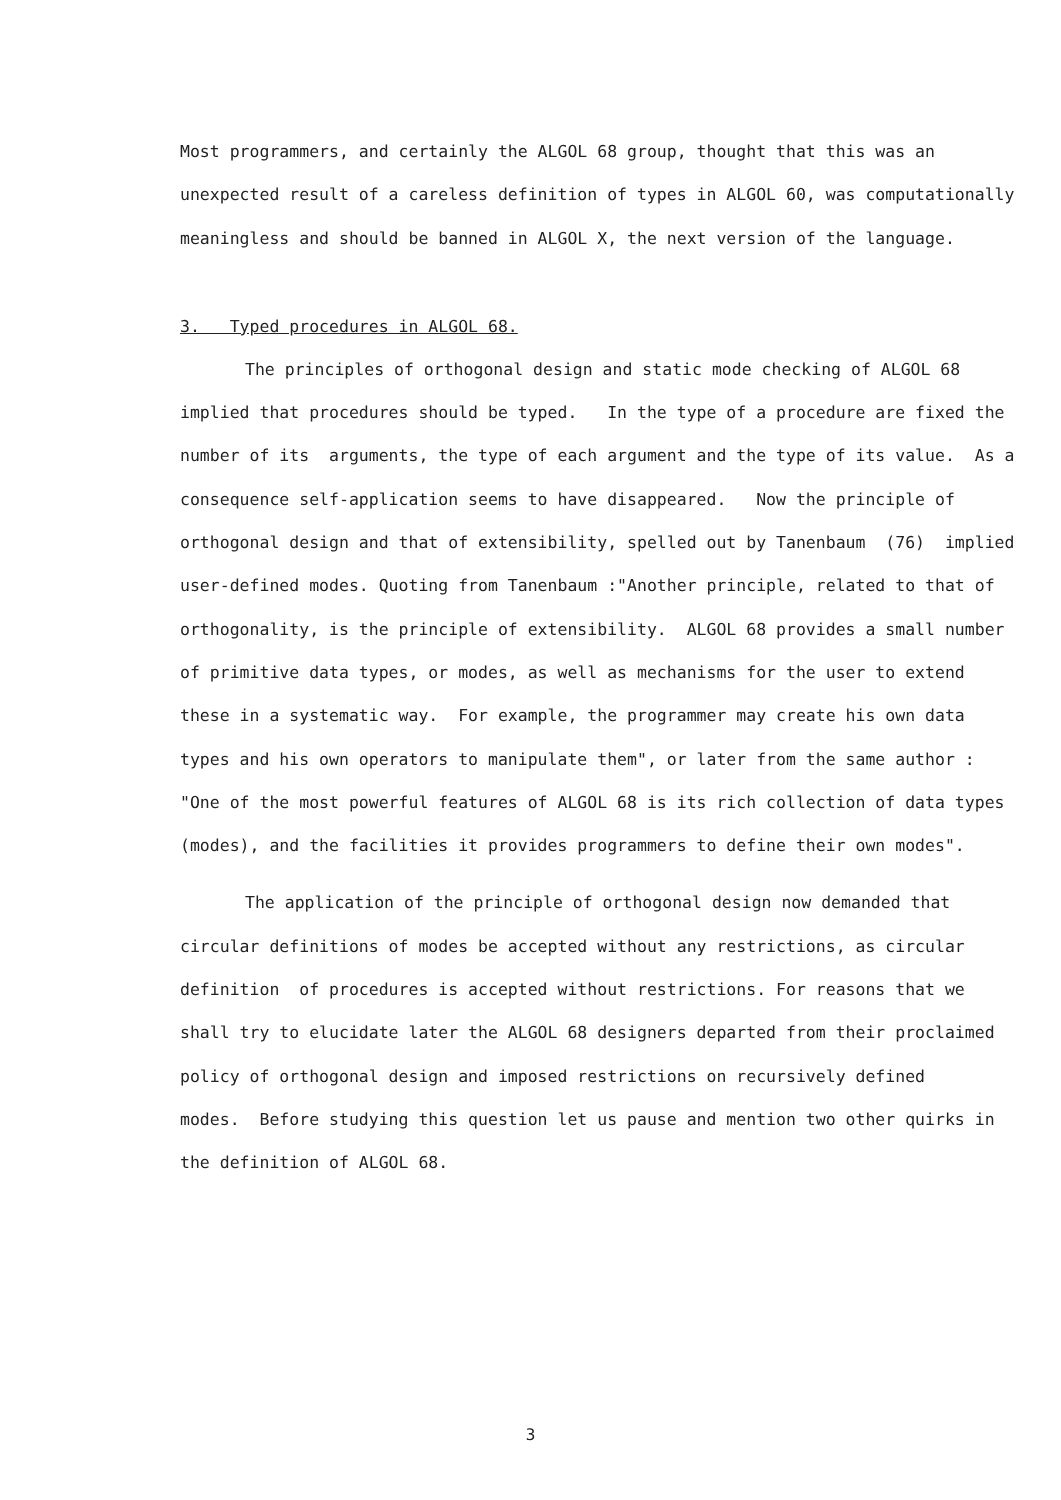Most programmers, and certainly the ALGOL 68 group, thought that this was an unexpected result of a careless definition of types in ALGOL 60, was computationally meaningless and should be banned in ALGOL X, the next version of the language.
3. Typed procedures in ALGOL 68.
The principles of orthogonal design and static mode checking of ALGOL 68 implied that procedures should be typed. In the type of a procedure are fixed the number of its arguments, the type of each argument and the type of its value. As a consequence self-application seems to have disappeared. Now the principle of orthogonal design and that of extensibility, spelled out by Tanenbaum (76) implied user-defined modes. Quoting from Tanenbaum :"Another principle, related to that of orthogonality, is the principle of extensibility. ALGOL 68 provides a small number of primitive data types, or modes, as well as mechanisms for the user to extend these in a systematic way. For example, the programmer may create his own data types and his own operators to manipulate them", or later from the same author : "One of the most powerful features of ALGOL 68 is its rich collection of data types (modes), and the facilities it provides programmers to define their own modes".
The application of the principle of orthogonal design now demanded that circular definitions of modes be accepted without any restrictions, as circular definition of procedures is accepted without restrictions. For reasons that we shall try to elucidate later the ALGOL 68 designers departed from their proclaimed policy of orthogonal design and imposed restrictions on recursively defined modes. Before studying this question let us pause and mention two other quirks in the definition of ALGOL 68.
3